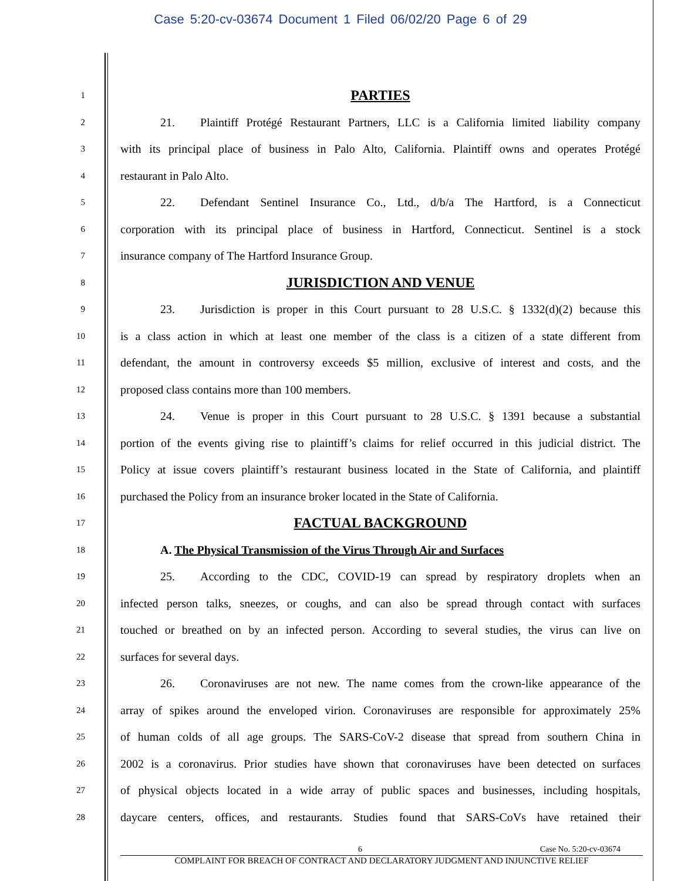Case 5:20-cv-03674 Document 1 Filed 06/02/20 Page 6 of 29
1
2
3
4
5
6
7
8
9
10
11
12
13
14
15
16
17
18
19
20
21
22
23
24
25
26
27
28
PARTIES
21. Plaintiff Protégé Restaurant Partners, LLC is a California limited liability company
with its principal place of business in Palo Alto, California. Plaintiff owns and operates Protégé
restaurant in Palo Alto.
22. Defendant Sentinel Insurance Co., Ltd., d/b/a The Hartford, is a Connecticut
corporation with its principal place of business in Hartford, Connecticut. Sentinel is a stock
insurance company of The Hartford Insurance Group.
JURISDICTION AND VENUE
23. Jurisdiction is proper in this Court pursuant to 28 U.S.C. § 1332(d)(2) because this
is a class action in which at least one member of the class is a citizen of a state different from
defendant, the amount in controversy exceeds $5 million, exclusive of interest and costs, and the
proposed class contains more than 100 members.
24. Venue is proper in this Court pursuant to 28 U.S.C. § 1391 because a substantial
portion of the events giving rise to plaintiff’s claims for relief occurred in this judicial district. The
Policy at issue covers plaintiff’s restaurant business located in the State of California, and plaintiff
purchased the Policy from an insurance broker located in the State of California.
FACTUAL BACKGROUND
A. The Physical Transmission of the Virus Through Air and Surfaces
25. According to the CDC, COVID-19 can spread by respiratory droplets when an
infected person talks, sneezes, or coughs, and can also be spread through contact with surfaces
touched or breathed on by an infected person. According to several studies, the virus can live on
surfaces for several days.
26. Coronaviruses are not new. The name comes from the crown-like appearance of the
array of spikes around the enveloped virion. Coronaviruses are responsible for approximately 25%
of human colds of all age groups. The SARS-CoV-2 disease that spread from southern China in
2002 is a coronavirus. Prior studies have shown that coronaviruses have been detected on surfaces
of physical objects located in a wide array of public spaces and businesses, including hospitals,
daycare centers, offices, and restaurants. Studies found that SARS-CoVs have retained their
6 Case No. 5:20-cv-03674
COMPLAINT FOR BREACH OF CONTRACT AND DECLARATORY JUDGMENT AND INJUNCTIVE RELIEF